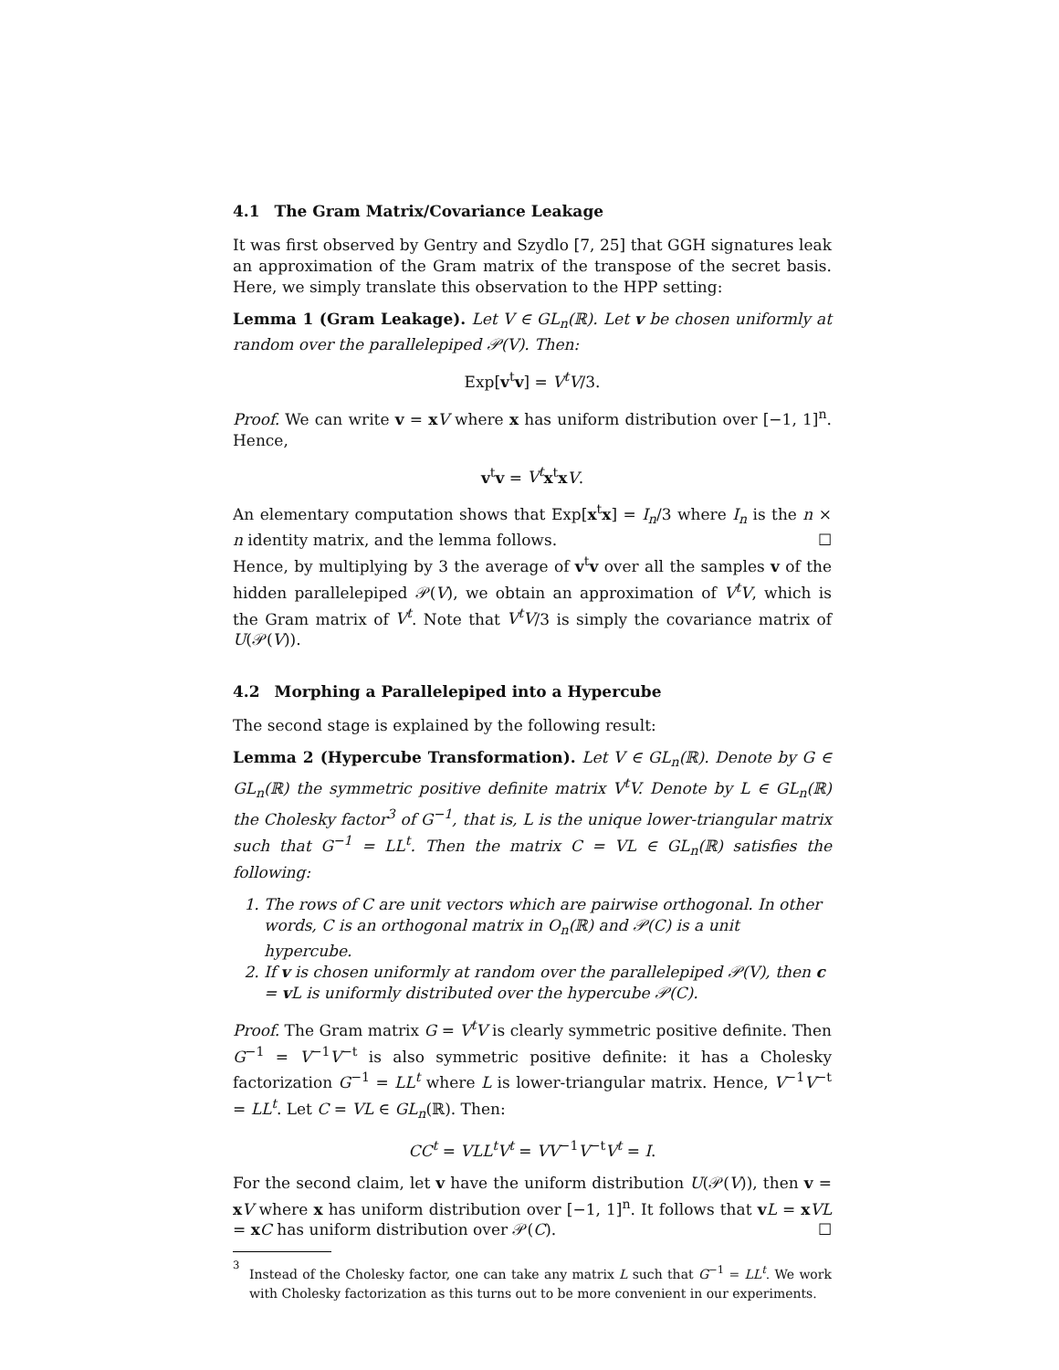4.1 The Gram Matrix/Covariance Leakage
It was first observed by Gentry and Szydlo [7, 25] that GGH signatures leak an approximation of the Gram matrix of the transpose of the secret basis. Here, we simply translate this observation to the HPP setting:
Lemma 1 (Gram Leakage). Let V ∈ GL<sub>n</sub>(ℝ). Let v be chosen uniformly at random over the parallelepiped 𝒫(V). Then:
Exp[v<sup>t</sup>v] = V<sup>t</sup>V/3.
Proof. We can write v = xV where x has uniform distribution over [−1, 1]<sup>n</sup>. Hence,
v<sup>t</sup>v = V<sup>t</sup> x<sup>t</sup>xV.
An elementary computation shows that Exp[x<sup>t</sup>x] = I<sub>n</sub>/3 where I<sub>n</sub> is the n × n identity matrix, and the lemma follows. ☐
Hence, by multiplying by 3 the average of v<sup>t</sup>v over all the samples v of the hidden parallelepiped 𝒫(V), we obtain an approximation of V<sup>t</sup>V, which is the Gram matrix of V<sup>t</sup>. Note that V<sup>t</sup>V/3 is simply the covariance matrix of U(𝒫(V)).
4.2 Morphing a Parallelepiped into a Hypercube
The second stage is explained by the following result:
Lemma 2 (Hypercube Transformation). Let V ∈ GL<sub>n</sub>(ℝ). Denote by G ∈ GL<sub>n</sub>(ℝ) the symmetric positive definite matrix V<sup>t</sup>V. Denote by L ∈ GL<sub>n</sub>(ℝ) the Cholesky factor<sup>3</sup> of G<sup>−1</sup>, that is, L is the unique lower-triangular matrix such that G<sup>−1</sup> = LL<sup>t</sup>. Then the matrix C = VL ∈ GL<sub>n</sub>(ℝ) satisfies the following:
1. The rows of C are unit vectors which are pairwise orthogonal. In other words, C is an orthogonal matrix in O<sub>n</sub>(ℝ) and 𝒫(C) is a unit hypercube.
2. If v is chosen uniformly at random over the parallelepiped 𝒫(V), then c = v L is uniformly distributed over the hypercube 𝒫(C).
Proof. The Gram matrix G = V<sup>t</sup>V is clearly symmetric positive definite. Then G<sup>−1</sup> = V<sup>−1</sup>V<sup>−t</sup> is also symmetric positive definite: it has a Cholesky factorization G<sup>−1</sup> = LL<sup>t</sup> where L is lower-triangular matrix. Hence, V<sup>−1</sup>V<sup>−t</sup> = LL<sup>t</sup>. Let C = VL ∈ GL<sub>n</sub>(ℝ). Then:
CC<sup>t</sup> = VLL<sup>t</sup>V<sup>t</sup> = VV<sup>−1</sup>V<sup>−t</sup>V<sup>t</sup> = I.
For the second claim, let v have the uniform distribution U(𝒫(V)), then v = xV where x has uniform distribution over [−1, 1]<sup>n</sup>. It follows that vL = xVL = xC has uniform distribution over 𝒫(C). ☐
<sup>3</sup>
Instead of the Cholesky factor, one can take any matrix L such that G<sup>−1</sup> = LL<sup>t</sup>. We work with Cholesky factorization as this turns out to be more convenient in our experiments.